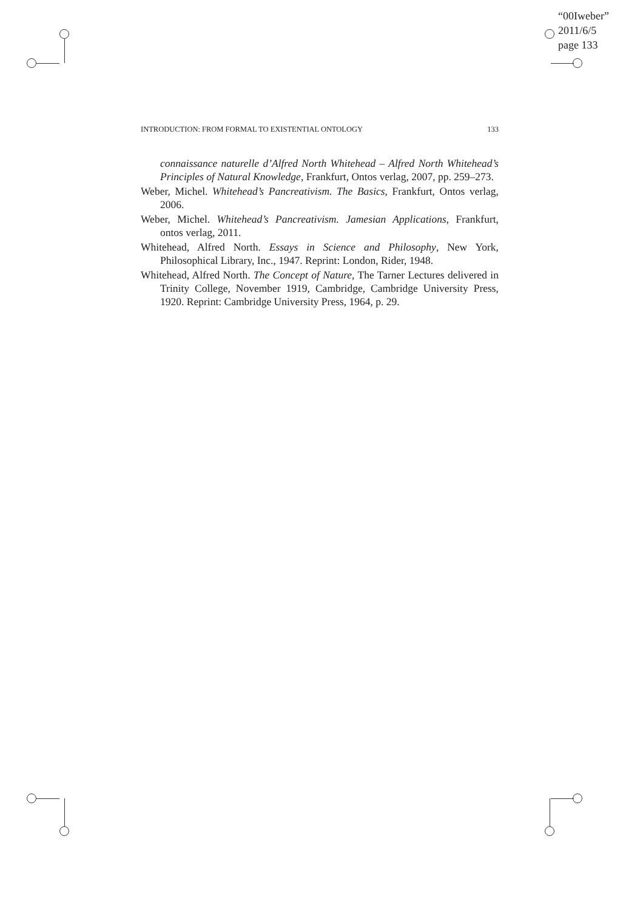“00Iweber”
2011/6/5
page 133
INTRODUCTION: FROM FORMAL TO EXISTENTIAL ONTOLOGY 133
connaissance naturelle d’Alfred North Whitehead – Alfred North Whitehead’s Principles of Natural Knowledge, Frankfurt, Ontos verlag, 2007, pp. 259–273.
Weber, Michel. Whitehead’s Pancreativism. The Basics, Frankfurt, Ontos verlag, 2006.
Weber, Michel. Whitehead’s Pancreativism. Jamesian Applications, Frankfurt, ontos verlag, 2011.
Whitehead, Alfred North. Essays in Science and Philosophy, New York, Philosophical Library, Inc., 1947. Reprint: London, Rider, 1948.
Whitehead, Alfred North. The Concept of Nature, The Tarner Lectures delivered in Trinity College, November 1919, Cambridge, Cambridge University Press, 1920. Reprint: Cambridge University Press, 1964, p. 29.